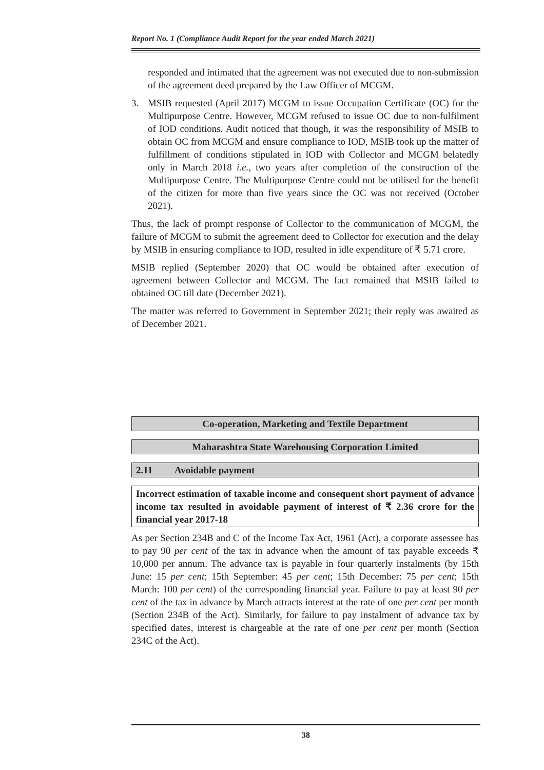Report No. 1 (Compliance Audit Report for the year ended March 2021)
responded and intimated that the agreement was not executed due to non-submission of the agreement deed prepared by the Law Officer of MCGM.
3. MSIB requested (April 2017) MCGM to issue Occupation Certificate (OC) for the Multipurpose Centre. However, MCGM refused to issue OC due to non-fulfilment of IOD conditions. Audit noticed that though, it was the responsibility of MSIB to obtain OC from MCGM and ensure compliance to IOD, MSIB took up the matter of fulfillment of conditions stipulated in IOD with Collector and MCGM belatedly only in March 2018 i.e., two years after completion of the construction of the Multipurpose Centre. The Multipurpose Centre could not be utilised for the benefit of the citizen for more than five years since the OC was not received (October 2021).
Thus, the lack of prompt response of Collector to the communication of MCGM, the failure of MCGM to submit the agreement deed to Collector for execution and the delay by MSIB in ensuring compliance to IOD, resulted in idle expenditure of ₹ 5.71 crore.
MSIB replied (September 2020) that OC would be obtained after execution of agreement between Collector and MCGM. The fact remained that MSIB failed to obtained OC till date (December 2021).
The matter was referred to Government in September 2021; their reply was awaited as of December 2021.
Co-operation, Marketing and Textile Department
Maharashtra State Warehousing Corporation Limited
2.11 Avoidable payment
Incorrect estimation of taxable income and consequent short payment of advance income tax resulted in avoidable payment of interest of ₹ 2.36 crore for the financial year 2017-18
As per Section 234B and C of the Income Tax Act, 1961 (Act), a corporate assessee has to pay 90 per cent of the tax in advance when the amount of tax payable exceeds ₹ 10,000 per annum. The advance tax is payable in four quarterly instalments (by 15th June: 15 per cent; 15th September: 45 per cent; 15th December: 75 per cent; 15th March: 100 per cent) of the corresponding financial year. Failure to pay at least 90 per cent of the tax in advance by March attracts interest at the rate of one per cent per month (Section 234B of the Act). Similarly, for failure to pay instalment of advance tax by specified dates, interest is chargeable at the rate of one per cent per month (Section 234C of the Act).
38